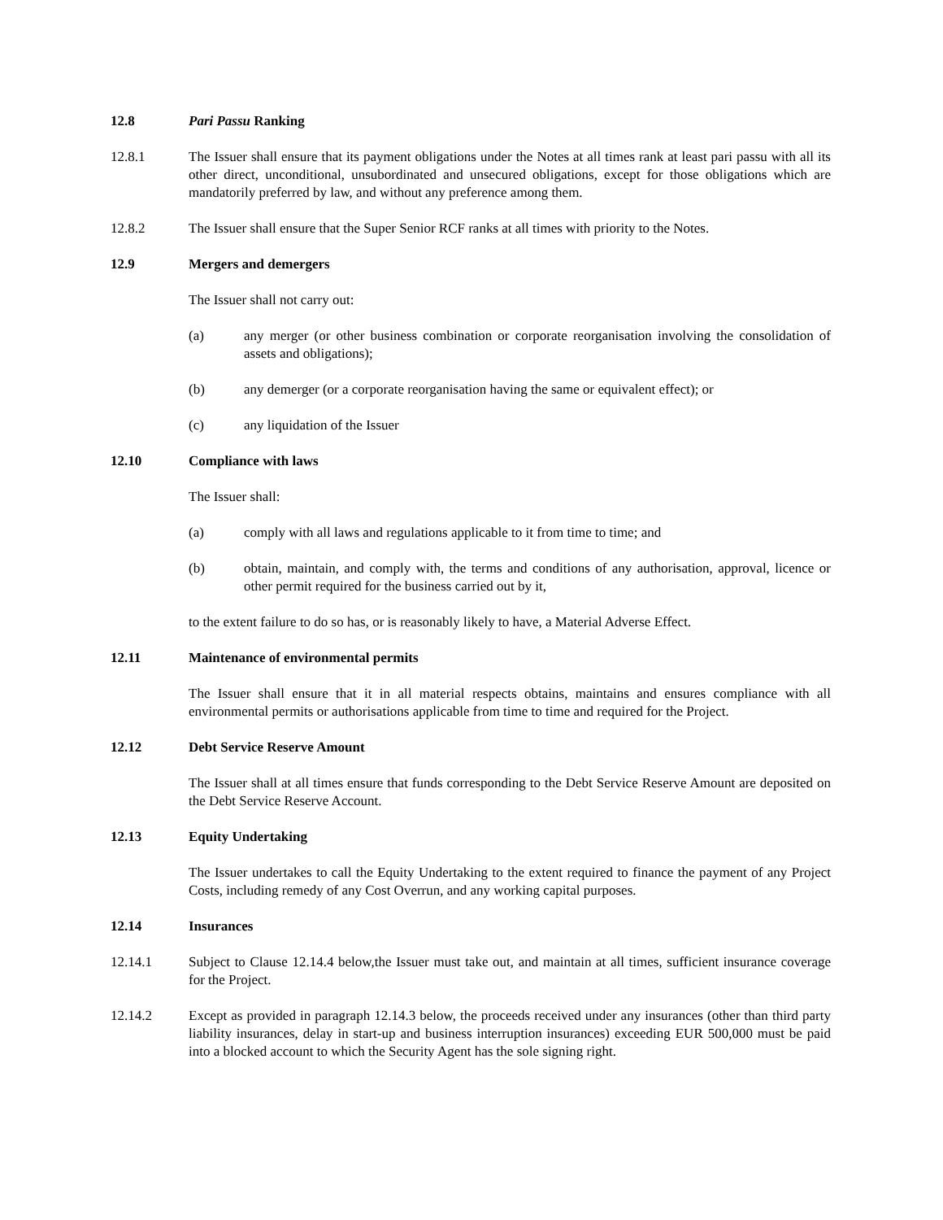12.8 Pari Passu Ranking
12.8.1 The Issuer shall ensure that its payment obligations under the Notes at all times rank at least pari passu with all its other direct, unconditional, unsubordinated and unsecured obligations, except for those obligations which are mandatorily preferred by law, and without any preference among them.
12.8.2 The Issuer shall ensure that the Super Senior RCF ranks at all times with priority to the Notes.
12.9 Mergers and demergers
The Issuer shall not carry out:
(a) any merger (or other business combination or corporate reorganisation involving the consolidation of assets and obligations);
(b) any demerger (or a corporate reorganisation having the same or equivalent effect); or
(c) any liquidation of the Issuer
12.10 Compliance with laws
The Issuer shall:
(a) comply with all laws and regulations applicable to it from time to time; and
(b) obtain, maintain, and comply with, the terms and conditions of any authorisation, approval, licence or other permit required for the business carried out by it,
to the extent failure to do so has, or is reasonably likely to have, a Material Adverse Effect.
12.11 Maintenance of environmental permits
The Issuer shall ensure that it in all material respects obtains, maintains and ensures compliance with all environmental permits or authorisations applicable from time to time and required for the Project.
12.12 Debt Service Reserve Amount
The Issuer shall at all times ensure that funds corresponding to the Debt Service Reserve Amount are deposited on the Debt Service Reserve Account.
12.13 Equity Undertaking
The Issuer undertakes to call the Equity Undertaking to the extent required to finance the payment of any Project Costs, including remedy of any Cost Overrun, and any working capital purposes.
12.14 Insurances
12.14.1 Subject to Clause 12.14.4 below,the Issuer must take out, and maintain at all times, sufficient insurance coverage for the Project.
12.14.2 Except as provided in paragraph 12.14.3 below, the proceeds received under any insurances (other than third party liability insurances, delay in start-up and business interruption insurances) exceeding EUR 500,000 must be paid into a blocked account to which the Security Agent has the sole signing right.